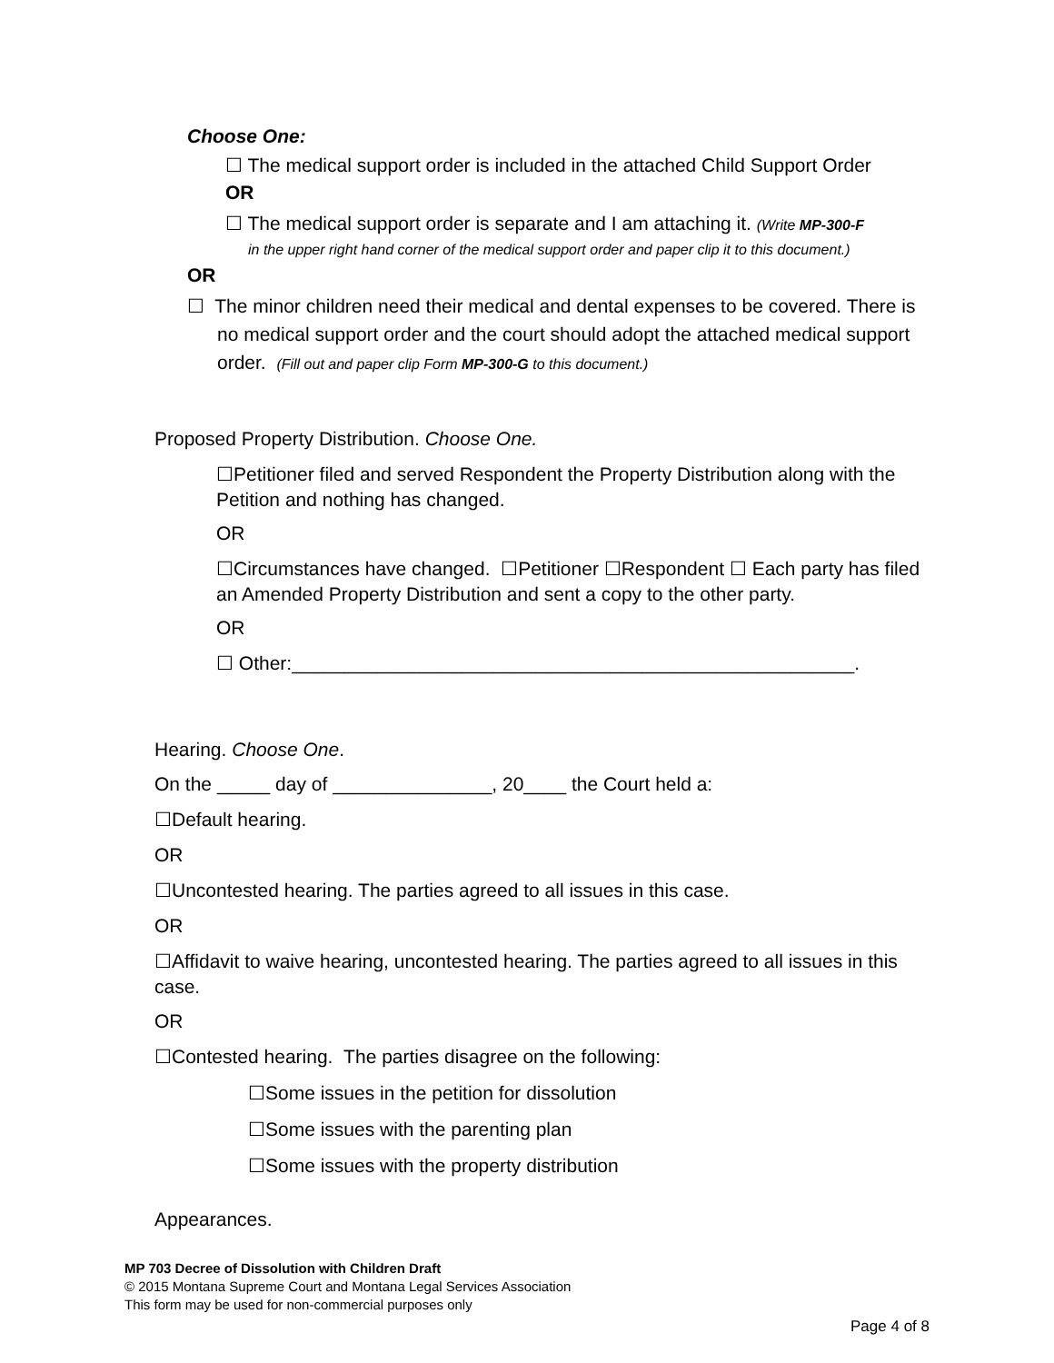Choose One:
☐ The medical support order is included in the attached Child Support Order
OR
☐ The medical support order is separate and I am attaching it. (Write MP-300-F
in the upper right hand corner of the medical support order and paper clip it to this document.)
OR
☐ The minor children need their medical and dental expenses to be covered. There is no medical support order and the court should adopt the attached medical support order. (Fill out and paper clip Form MP-300-G to this document.)
Proposed Property Distribution. Choose One.
☐Petitioner filed and served Respondent the Property Distribution along with the Petition and nothing has changed.
OR
☐Circumstances have changed. ☐Petitioner ☐Respondent ☐ Each party has filed an Amended Property Distribution and sent a copy to the other party.
OR
☐ Other:_____________________________________________________.
Hearing. Choose One.
On the _____ day of _______________, 20____ the Court held a:
☐Default hearing.
OR
☐Uncontested hearing. The parties agreed to all issues in this case.
OR
☐Affidavit to waive hearing, uncontested hearing. The parties agreed to all issues in this case.
OR
☐Contested hearing. The parties disagree on the following:
☐Some issues in the petition for dissolution
☐Some issues with the parenting plan
☐Some issues with the property distribution
Appearances.
MP 703 Decree of Dissolution with Children Draft
© 2015 Montana Supreme Court and Montana Legal Services Association
This form may be used for non-commercial purposes only
Page 4 of 8